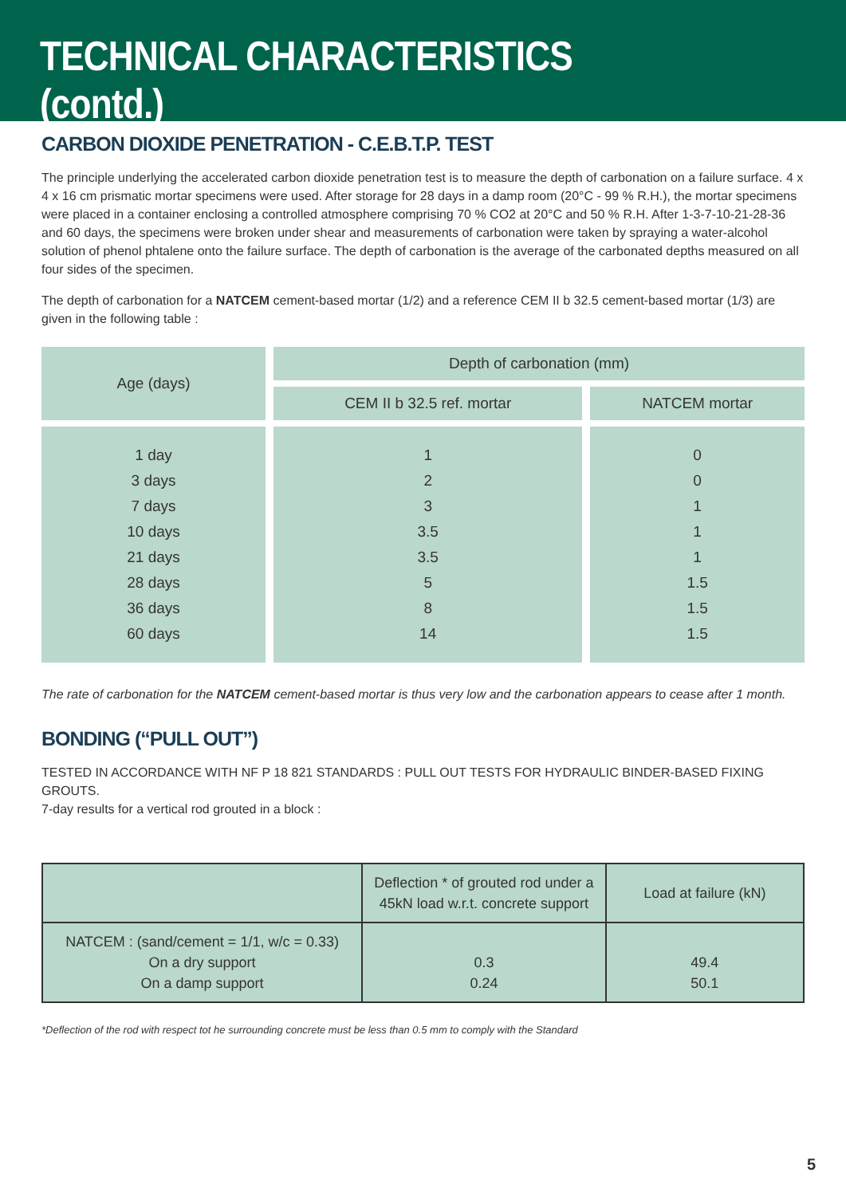TECHNICAL CHARACTERISTICS (contd.)
CARBON DIOXIDE PENETRATION - C.E.B.T.P. TEST
The principle underlying the accelerated carbon dioxide penetration test is to measure the depth of carbonation on a failure surface. 4 x 4 x 16 cm prismatic mortar specimens were used. After storage for 28 days in a damp room (20°C - 99 % R.H.), the mortar specimens were placed in a container enclosing a controlled atmosphere comprising 70 % CO2 at 20°C and 50 % R.H. After 1-3-7-10-21-28-36 and 60 days, the specimens were broken under shear and measurements of carbonation were taken by spraying a water-alcohol solution of phenol phtalene onto the failure surface. The depth of carbonation is the average of the carbonated depths measured on all four sides of the specimen.
The depth of carbonation for a NATCEM cement-based mortar (1/2) and a reference CEM II b 32.5 cement-based mortar (1/3) are given in the following table :
| Age (days) | Depth of carbonation (mm) | |
| --- | --- | --- |
| | CEM II b 32.5 ref. mortar | NATCEM mortar |
| 1 day 3 days 7 days 10 days 21 days 28 days 36 days 60 days | 1 2 3 3.5 3.5 5 8 14 | 0 0 1 1 1 1.5 1.5 1.5 |
The rate of carbonation for the NATCEM cement-based mortar is thus very low and the carbonation appears to cease after 1 month.
BONDING (“PULL OUT”)
TESTED IN ACCORDANCE WITH NF P 18 821 STANDARDS : PULL OUT TESTS FOR HYDRAULIC BINDER-BASED FIXING GROUTS.
7-day results for a vertical rod grouted in a block :
| | Deflection * of grouted rod under a 45kN load w.r.t. concrete support | Load at failure (kN) |
| --- | --- | --- |
| NATCEM : (sand/cement = 1/1, w/c = 0.33) On a dry support On a damp support | 0.3 0.24 | 49.4 50.1 |
*Deflection of the rod with respect tot he surrounding concrete must be less than 0.5 mm to comply with the Standard
5